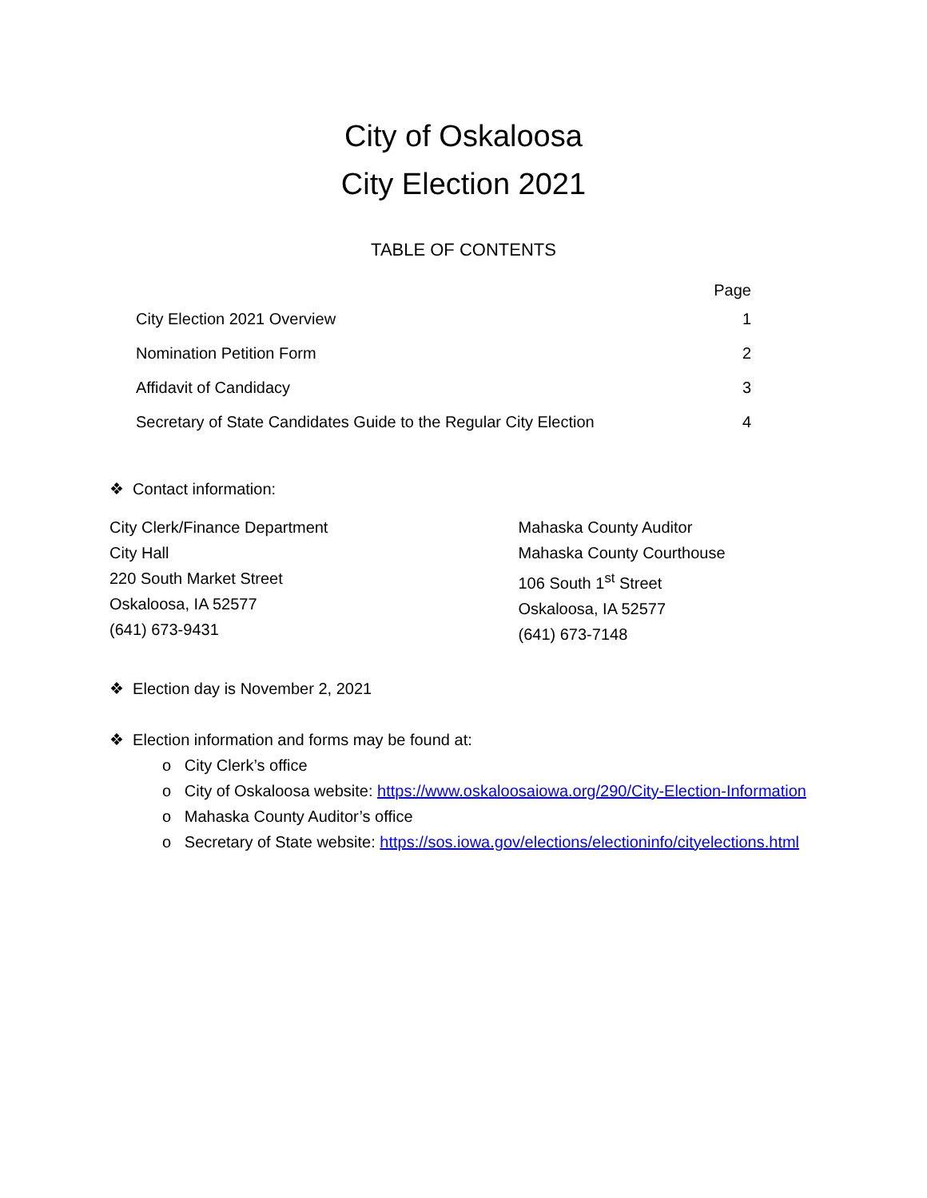City of Oskaloosa
City Election 2021
TABLE OF CONTENTS
| | Page |
| --- | --- |
| City Election 2021 Overview | 1 |
| Nomination Petition Form | 2 |
| Affidavit of Candidacy | 3 |
| Secretary of State Candidates Guide to the Regular City Election | 4 |
❖ Contact information:
City Clerk/Finance Department
City Hall
220 South Market Street
Oskaloosa, IA 52577
(641) 673-9431
Mahaska County Auditor
Mahaska County Courthouse
106 South 1<sup>st</sup> Street
Oskaloosa, IA 52577
(641) 673-7148
❖ Election day is November 2, 2021
❖ Election information and forms may be found at:
o City Clerk’s office
o City of Oskaloosa website: https://www.oskaloosaiowa.org/290/City-Election-Information
o Mahaska County Auditor’s office
o Secretary of State website: https://sos.iowa.gov/elections/electioninfo/cityelections.html